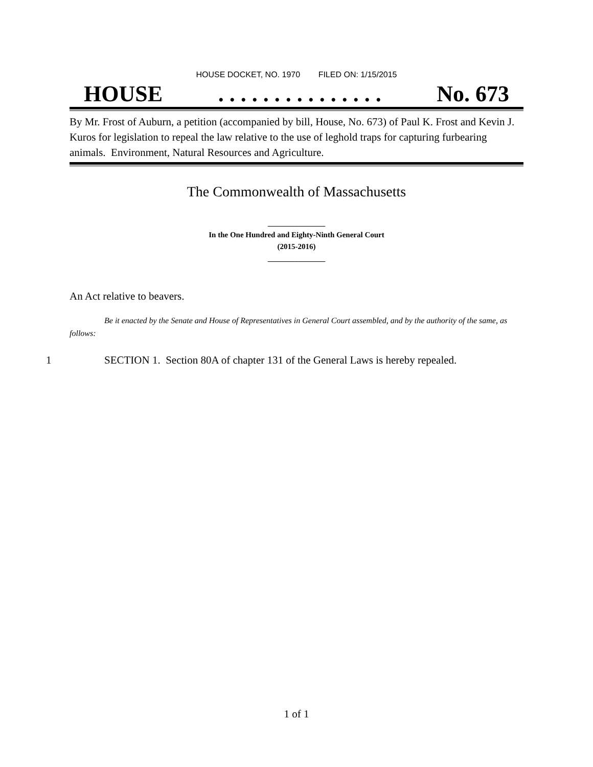HOUSE DOCKET, NO. 1970 FILED ON: 1/15/2015
HOUSE. . . . . . . . . . . . . . . No. 673
By Mr. Frost of Auburn, a petition (accompanied by bill, House, No. 673) of Paul K. Frost and Kevin J. Kuros for legislation to repeal the law relative to the use of leghold traps for capturing furbearing animals. Environment, Natural Resources and Agriculture.
The Commonwealth of Massachusetts
_______________
In the One Hundred and Eighty-Ninth General Court
(2015-2016)
_______________
An Act relative to beavers.
Be it enacted by the Senate and House of Representatives in General Court assembled, and by the authority of the same, as follows:
1 SECTION 1. Section 80A of chapter 131 of the General Laws is hereby repealed.
1 of 1